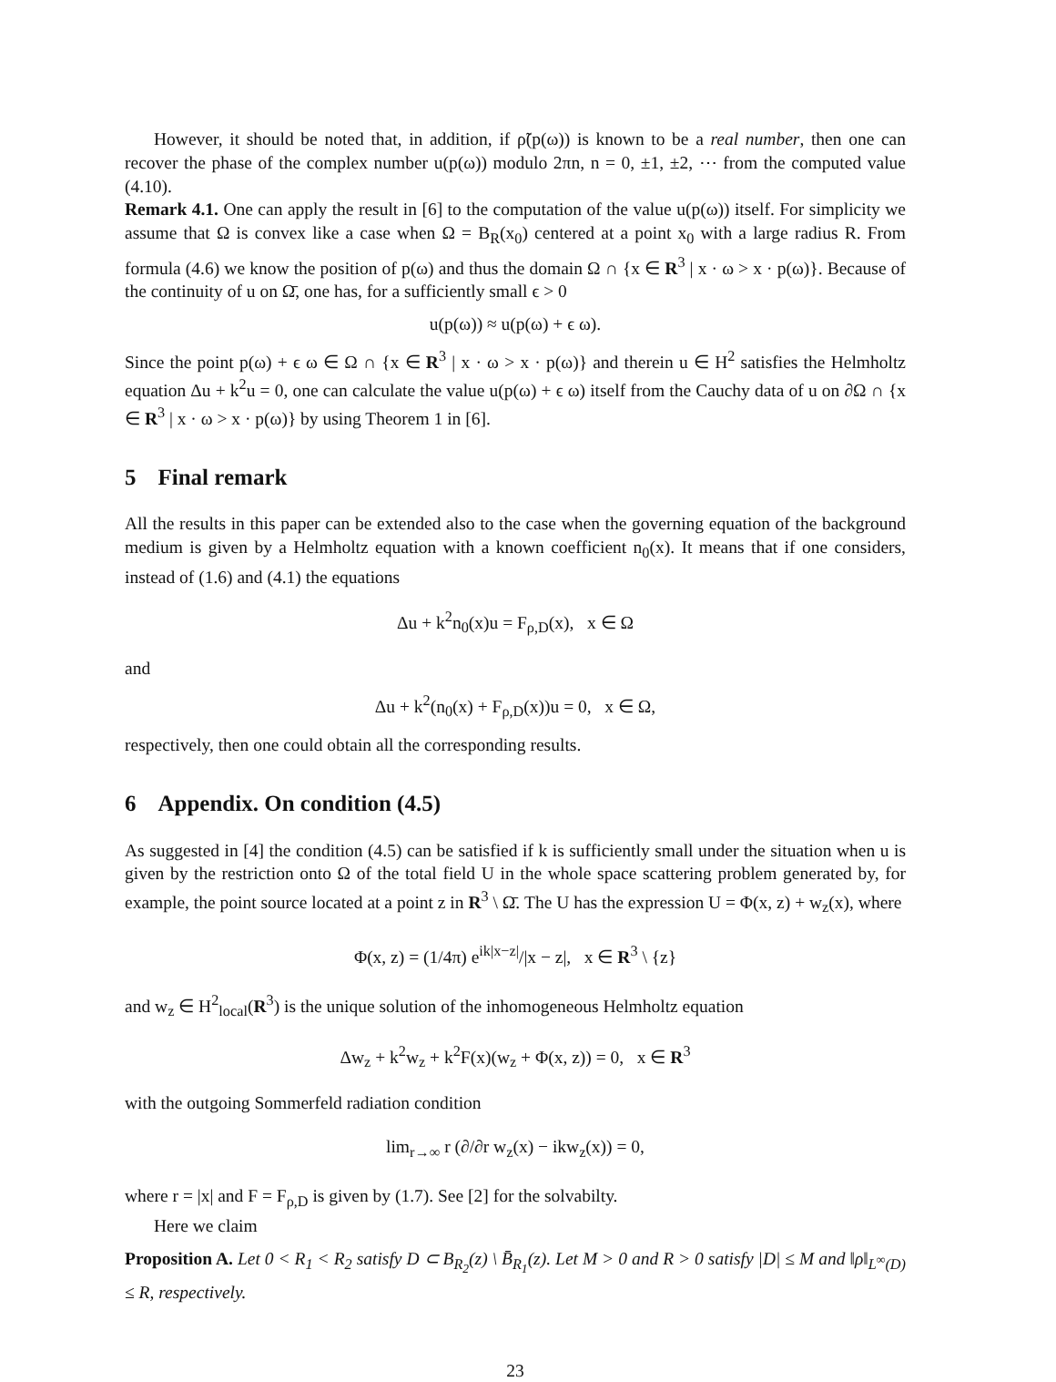However, it should be noted that, in addition, if ρ̃(p(ω)) is known to be a real number, then one can recover the phase of the complex number u(p(ω)) modulo 2πn, n = 0, ±1, ±2, ⋯ from the computed value (4.10).
Remark 4.1. One can apply the result in [6] to the computation of the value u(p(ω)) itself. For simplicity we assume that Ω is convex like a case when Ω = B<sub>R</sub>(x<sub>0</sub>) centered at a point x<sub>0</sub> with a large radius R. From formula (4.6) we know the position of p(ω) and thus the domain Ω ∩ {x ∈ R<sup>3</sup> | x · ω > x · p(ω)}. Because of the continuity of u on Ω̄, one has, for a sufficiently small ϵ > 0
u(p(ω)) ≈ u(p(ω) + ϵ ω).
Since the point p(ω) + ϵ ω ∈ Ω ∩ {x ∈ R<sup>3</sup> | x · ω > x · p(ω)} and therein u ∈ H<sup>2</sup> satisfies the Helmholtz equation Δu + k<sup>2</sup>u = 0, one can calculate the value u(p(ω) + ϵ ω) itself from the Cauchy data of u on ∂Ω ∩ {x ∈ R<sup>3</sup> | x · ω > x · p(ω)} by using Theorem 1 in [6].
5 Final remark
All the results in this paper can be extended also to the case when the governing equation of the background medium is given by a Helmholtz equation with a known coefficient n<sub>0</sub>(x). It means that if one considers, instead of (1.6) and (4.1) the equations
Δu + k<sup>2</sup>n<sub>0</sub>(x)u = F<sub>ρ,D</sub>(x), x ∈ Ω
and
Δu + k<sup>2</sup>(n<sub>0</sub>(x) + F<sub>ρ,D</sub>(x))u = 0, x ∈ Ω,
respectively, then one could obtain all the corresponding results.
6 Appendix. On condition (4.5)
As suggested in [4] the condition (4.5) can be satisfied if k is sufficiently small under the situation when u is given by the restriction onto Ω of the total field U in the whole space scattering problem generated by, for example, the point source located at a point z in R<sup>3</sup> \ Ω̄. The U has the expression U = Φ(x, z) + w<sub>z</sub>(x), where
Φ(x, z) = (1/4π) e<sup>ik|x−z|</sup>/|x − z|, x ∈ R<sup>3</sup> \ {z}
and w<sub>z</sub> ∈ H<sup>2</sup><sub>local</sub>(R<sup>3</sup>) is the unique solution of the inhomogeneous Helmholtz equation
Δw<sub>z</sub> + k<sup>2</sup>w<sub>z</sub> + k<sup>2</sup>F(x)(w<sub>z</sub> + Φ(x, z)) = 0, x ∈ R<sup>3</sup>
with the outgoing Sommerfeld radiation condition
lim<sub>r→∞</sub> r (∂/∂r w<sub>z</sub>(x) − ikw<sub>z</sub>(x)) = 0,
where r = |x| and F = F<sub>ρ,D</sub> is given by (1.7). See [2] for the solvabilty.
Here we claim
Proposition A. Let 0 < R<sub>1</sub> < R<sub>2</sub> satisfy D ⊂ B<sub>R<sub>2</sub></sub>(z) \ B̄<sub>R<sub>1</sub></sub>(z). Let M > 0 and R > 0 satisfy |D| ≤ M and ‖ρ‖<sub>L<sup>∞</sup>(D)</sub> ≤ R, respectively.
23